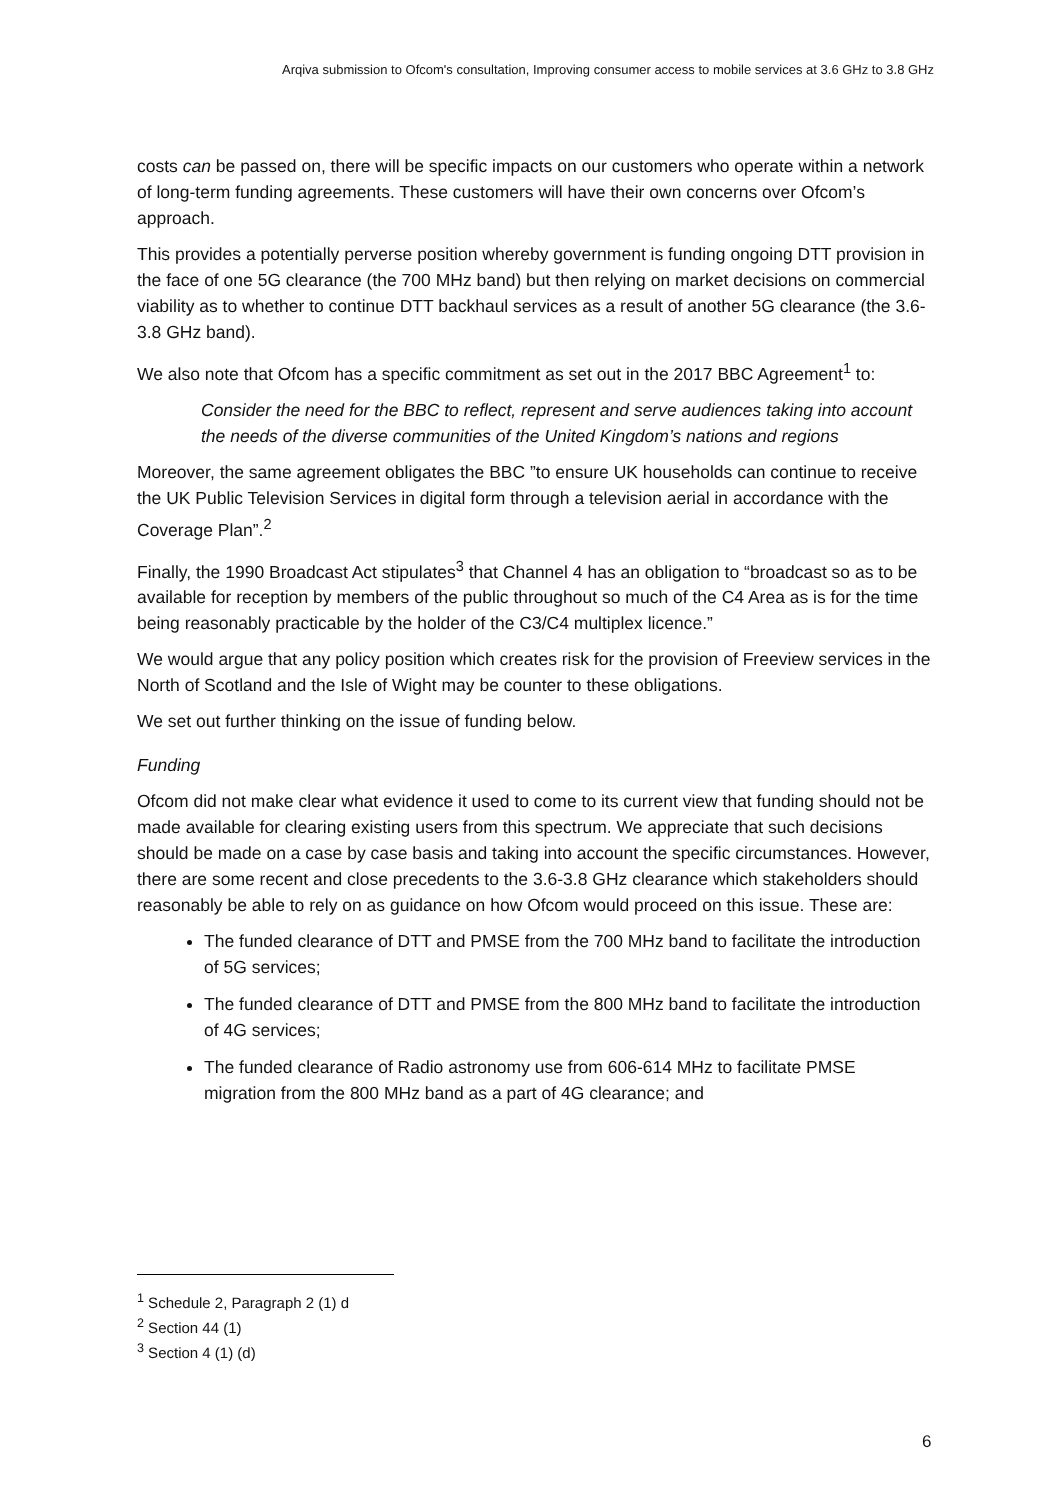Arqiva submission to Ofcom's consultation, Improving consumer access to mobile services at 3.6 GHz to 3.8 GHz
costs can be passed on, there will be specific impacts on our customers who operate within a network of long-term funding agreements. These customers will have their own concerns over Ofcom’s approach.
This provides a potentially perverse position whereby government is funding ongoing DTT provision in the face of one 5G clearance (the 700 MHz band) but then relying on market decisions on commercial viability as to whether to continue DTT backhaul services as a result of another 5G clearance (the 3.6-3.8 GHz band).
We also note that Ofcom has a specific commitment as set out in the 2017 BBC Agreement<sup>1</sup> to:
Consider the need for the BBC to reflect, represent and serve audiences taking into account the needs of the diverse communities of the United Kingdom’s nations and regions
Moreover, the same agreement obligates the BBC ”to ensure UK households can continue to receive the UK Public Television Services in digital form through a television aerial in accordance with the Coverage Plan”.<sup>2</sup>
Finally, the 1990 Broadcast Act stipulates<sup>3</sup> that Channel 4 has an obligation to “broadcast so as to be available for reception by members of the public throughout so much of the C4 Area as is for the time being reasonably practicable by the holder of the C3/C4 multiplex licence.”
We would argue that any policy position which creates risk for the provision of Freeview services in the North of Scotland and the Isle of Wight may be counter to these obligations.
We set out further thinking on the issue of funding below.
Funding
Ofcom did not make clear what evidence it used to come to its current view that funding should not be made available for clearing existing users from this spectrum. We appreciate that such decisions should be made on a case by case basis and taking into account the specific circumstances. However, there are some recent and close precedents to the 3.6-3.8 GHz clearance which stakeholders should reasonably be able to rely on as guidance on how Ofcom would proceed on this issue. These are:
The funded clearance of DTT and PMSE from the 700 MHz band to facilitate the introduction of 5G services;
The funded clearance of DTT and PMSE from the 800 MHz band to facilitate the introduction of 4G services;
The funded clearance of Radio astronomy use from 606-614 MHz to facilitate PMSE migration from the 800 MHz band as a part of 4G clearance; and
<sup>1</sup> Schedule 2, Paragraph 2 (1) d
<sup>2</sup> Section 44 (1)
<sup>3</sup> Section 4 (1) (d)
6